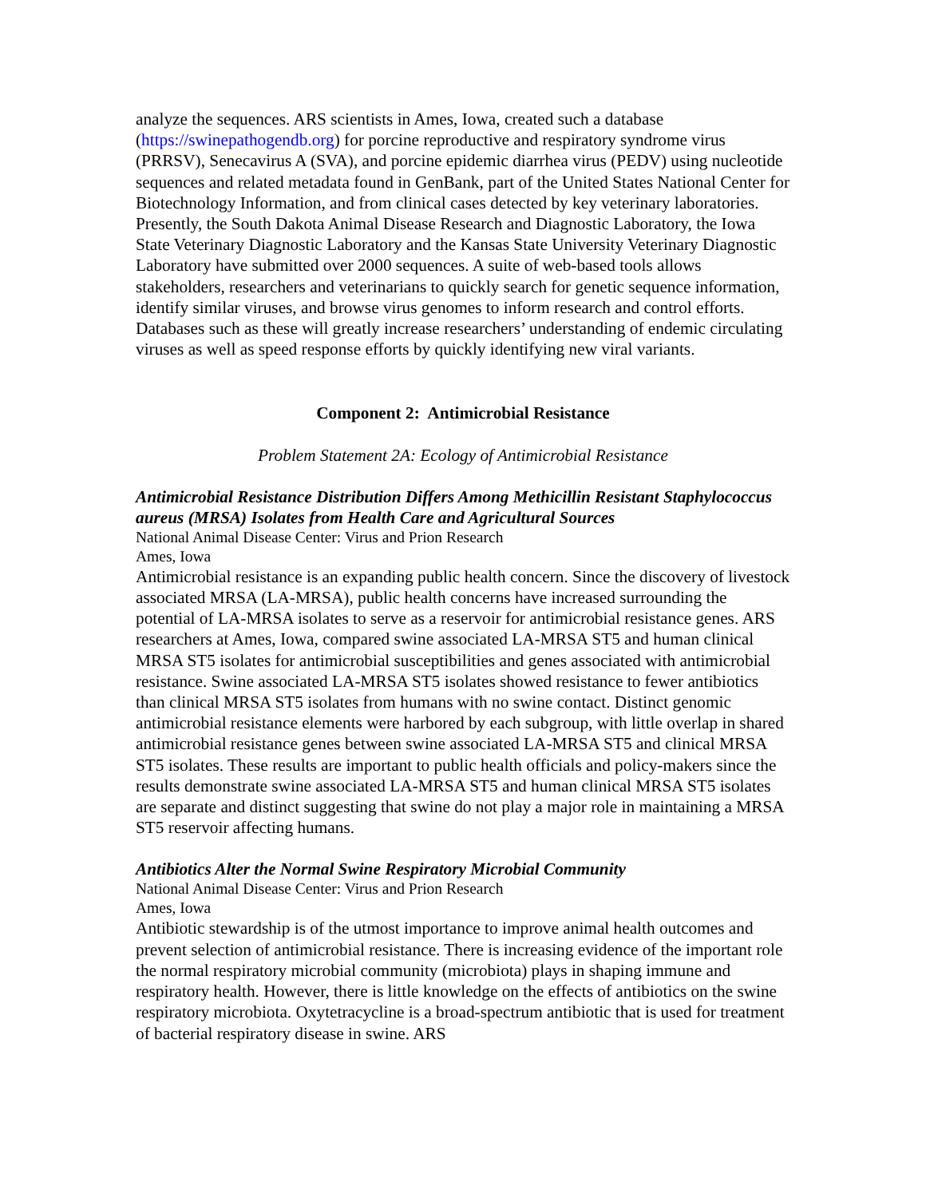analyze the sequences. ARS scientists in Ames, Iowa, created such a database (https://swinepathogendb.org) for porcine reproductive and respiratory syndrome virus (PRRSV), Senecavirus A (SVA), and porcine epidemic diarrhea virus (PEDV) using nucleotide sequences and related metadata found in GenBank, part of the United States National Center for Biotechnology Information, and from clinical cases detected by key veterinary laboratories. Presently, the South Dakota Animal Disease Research and Diagnostic Laboratory, the Iowa State Veterinary Diagnostic Laboratory and the Kansas State University Veterinary Diagnostic Laboratory have submitted over 2000 sequences. A suite of web-based tools allows stakeholders, researchers and veterinarians to quickly search for genetic sequence information, identify similar viruses, and browse virus genomes to inform research and control efforts. Databases such as these will greatly increase researchers’ understanding of endemic circulating viruses as well as speed response efforts by quickly identifying new viral variants.
Component 2: Antimicrobial Resistance
Problem Statement 2A: Ecology of Antimicrobial Resistance
Antimicrobial Resistance Distribution Differs Among Methicillin Resistant Staphylococcus aureus (MRSA) Isolates from Health Care and Agricultural Sources
National Animal Disease Center: Virus and Prion Research
Ames, Iowa
Antimicrobial resistance is an expanding public health concern. Since the discovery of livestock associated MRSA (LA-MRSA), public health concerns have increased surrounding the potential of LA-MRSA isolates to serve as a reservoir for antimicrobial resistance genes. ARS researchers at Ames, Iowa, compared swine associated LA-MRSA ST5 and human clinical MRSA ST5 isolates for antimicrobial susceptibilities and genes associated with antimicrobial resistance. Swine associated LA-MRSA ST5 isolates showed resistance to fewer antibiotics than clinical MRSA ST5 isolates from humans with no swine contact. Distinct genomic antimicrobial resistance elements were harbored by each subgroup, with little overlap in shared antimicrobial resistance genes between swine associated LA-MRSA ST5 and clinical MRSA ST5 isolates. These results are important to public health officials and policy-makers since the results demonstrate swine associated LA-MRSA ST5 and human clinical MRSA ST5 isolates are separate and distinct suggesting that swine do not play a major role in maintaining a MRSA ST5 reservoir affecting humans.
Antibiotics Alter the Normal Swine Respiratory Microbial Community
National Animal Disease Center: Virus and Prion Research
Ames, Iowa
Antibiotic stewardship is of the utmost importance to improve animal health outcomes and prevent selection of antimicrobial resistance. There is increasing evidence of the important role the normal respiratory microbial community (microbiota) plays in shaping immune and respiratory health. However, there is little knowledge on the effects of antibiotics on the swine respiratory microbiota. Oxytetracycline is a broad-spectrum antibiotic that is used for treatment of bacterial respiratory disease in swine. ARS